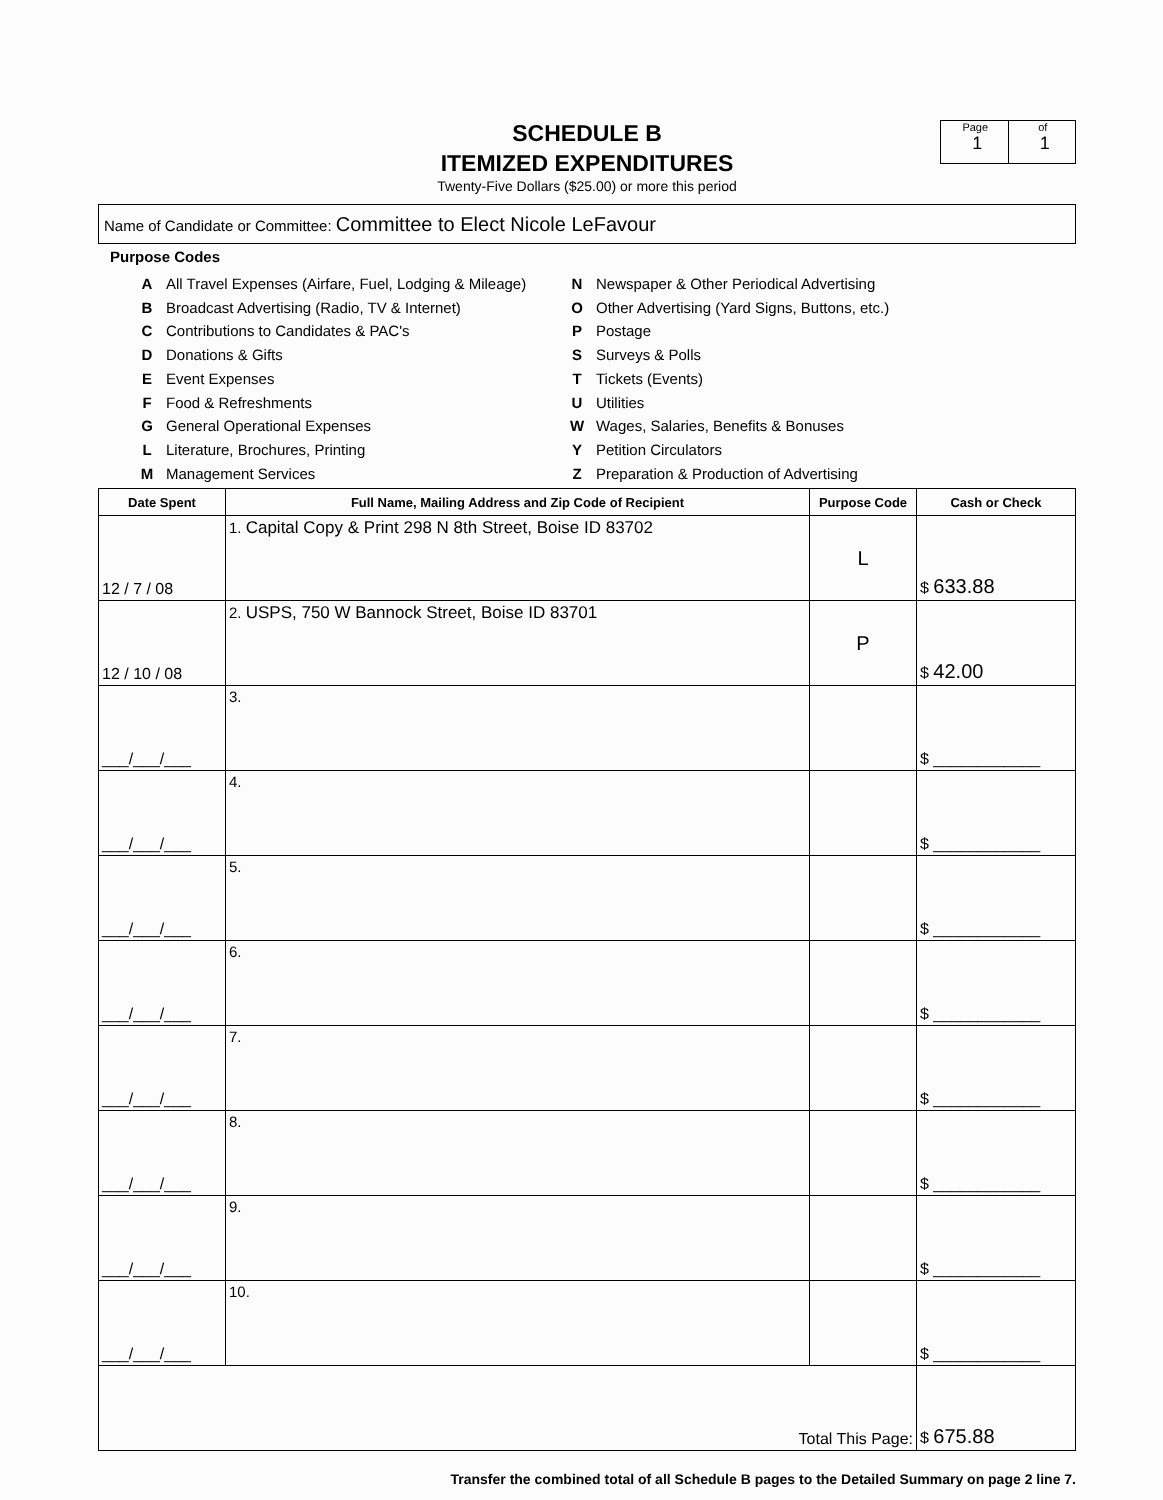SCHEDULE B
ITEMIZED EXPENDITURES
Twenty-Five Dollars ($25.00) or more this period
Page
1
of
1
Name of Candidate or Committee: Committee to Elect Nicole LeFavour
Purpose Codes
| A | All Travel Expenses (Airfare, Fuel, Lodging & Mileage) |
| B | Broadcast Advertising (Radio, TV & Internet) |
| C | Contributions to Candidates & PAC's |
| D | Donations & Gifts |
| E | Event Expenses |
| F | Food & Refreshments |
| G | General Operational Expenses |
| L | Literature, Brochures, Printing |
| M | Management Services |
| N | Newspaper & Other Periodical Advertising |
| O | Other Advertising (Yard Signs, Buttons, etc.) |
| P | Postage |
| S | Surveys & Polls |
| T | Tickets (Events) |
| U | Utilities |
| W | Wages, Salaries, Benefits & Bonuses |
| Y | Petition Circulators |
| Z | Preparation & Production of Advertising |
| Date Spent | Full Name, Mailing Address and Zip Code of Recipient | Purpose Code | Cash or Check |
| --- | --- | --- | --- |
| 12 / 7 / 08 | 1. Capital Copy & Print 298 N 8th Street, Boise ID 83702 | L | $ 633.88 |
| 12 / 10 / 08 | 2. USPS, 750 W Bannock Street, Boise ID 83701 | P | $ 42.00 |
| ___/___/___ | 3. | | $ ____________ |
| ___/___/___ | 4. | | $ ____________ |
| ___/___/___ | 5. | | $ ____________ |
| ___/___/___ | 6. | | $ ____________ |
| ___/___/___ | 7. | | $ ____________ |
| ___/___/___ | 8. | | $ ____________ |
| ___/___/___ | 9. | | $ ____________ |
| ___/___/___ | 10. | | $ ____________ |
| Total This Page: | | | $ 675.88 |
Transfer the combined total of all Schedule B pages to the Detailed Summary on page 2 line 7.